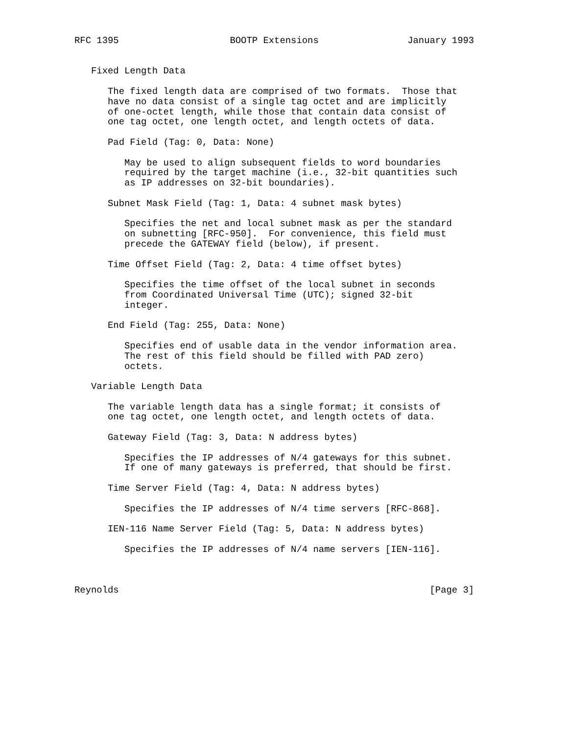RFC 1395                    BOOTP Extensions                January 1993


   Fixed Length Data

      The fixed length data are comprised of two formats.  Those that
      have no data consist of a single tag octet and are implicitly
      of one-octet length, while those that contain data consist of
      one tag octet, one length octet, and length octets of data.

      Pad Field (Tag: 0, Data: None)

         May be used to align subsequent fields to word boundaries
         required by the target machine (i.e., 32-bit quantities such
         as IP addresses on 32-bit boundaries).

      Subnet Mask Field (Tag: 1, Data: 4 subnet mask bytes)

         Specifies the net and local subnet mask as per the standard
         on subnetting [RFC-950].  For convenience, this field must
         precede the GATEWAY field (below), if present.

      Time Offset Field (Tag: 2, Data: 4 time offset bytes)

         Specifies the time offset of the local subnet in seconds
         from Coordinated Universal Time (UTC); signed 32-bit
         integer.

      End Field (Tag: 255, Data: None)

         Specifies end of usable data in the vendor information area.
         The rest of this field should be filled with PAD zero)
         octets.

   Variable Length Data

      The variable length data has a single format; it consists of
      one tag octet, one length octet, and length octets of data.

      Gateway Field (Tag: 3, Data: N address bytes)

         Specifies the IP addresses of N/4 gateways for this subnet.
         If one of many gateways is preferred, that should be first.

      Time Server Field (Tag: 4, Data: N address bytes)

         Specifies the IP addresses of N/4 time servers [RFC-868].

      IEN-116 Name Server Field (Tag: 5, Data: N address bytes)

         Specifies the IP addresses of N/4 name servers [IEN-116].



Reynolds                                                        [Page 3]